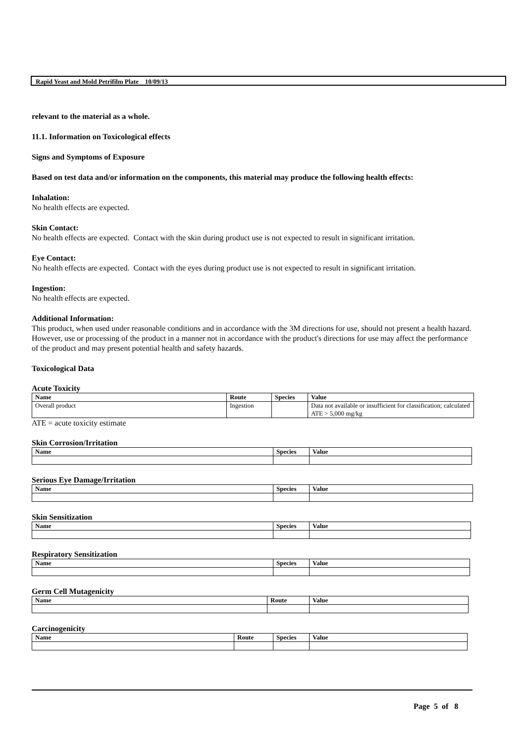Rapid Yeast and Mold Petrifilm Plate 10/09/13
relevant to the material as a whole.
11.1. Information on Toxicological effects
Signs and Symptoms of Exposure
Based on test data and/or information on the components, this material may produce the following health effects:
Inhalation:
No health effects are expected.
Skin Contact:
No health effects are expected. Contact with the skin during product use is not expected to result in significant irritation.
Eye Contact:
No health effects are expected. Contact with the eyes during product use is not expected to result in significant irritation.
Ingestion:
No health effects are expected.
Additional Information:
This product, when used under reasonable conditions and in accordance with the 3M directions for use, should not present a health hazard. However, use or processing of the product in a manner not in accordance with the product's directions for use may affect the performance of the product and may present potential health and safety hazards.
Toxicological Data
Acute Toxicity
| Name | Route | Species | Value |
| --- | --- | --- | --- |
| Overall product | Ingestion | | Data not available or insufficient for classification; calculated ATE > 5,000 mg/kg |
ATE = acute toxicity estimate
Skin Corrosion/Irritation
| Name | Species | Value |
| --- | --- | --- |
Serious Eye Damage/Irritation
| Name | Species | Value |
| --- | --- | --- |
Skin Sensitization
| Name | Species | Value |
| --- | --- | --- |
Respiratory Sensitization
| Name | Species | Value |
| --- | --- | --- |
Germ Cell Mutagenicity
| Name | Route | Value |
| --- | --- | --- |
Carcinogenicity
| Name | Route | Species | Value |
| --- | --- | --- | --- |
Page 5 of 8